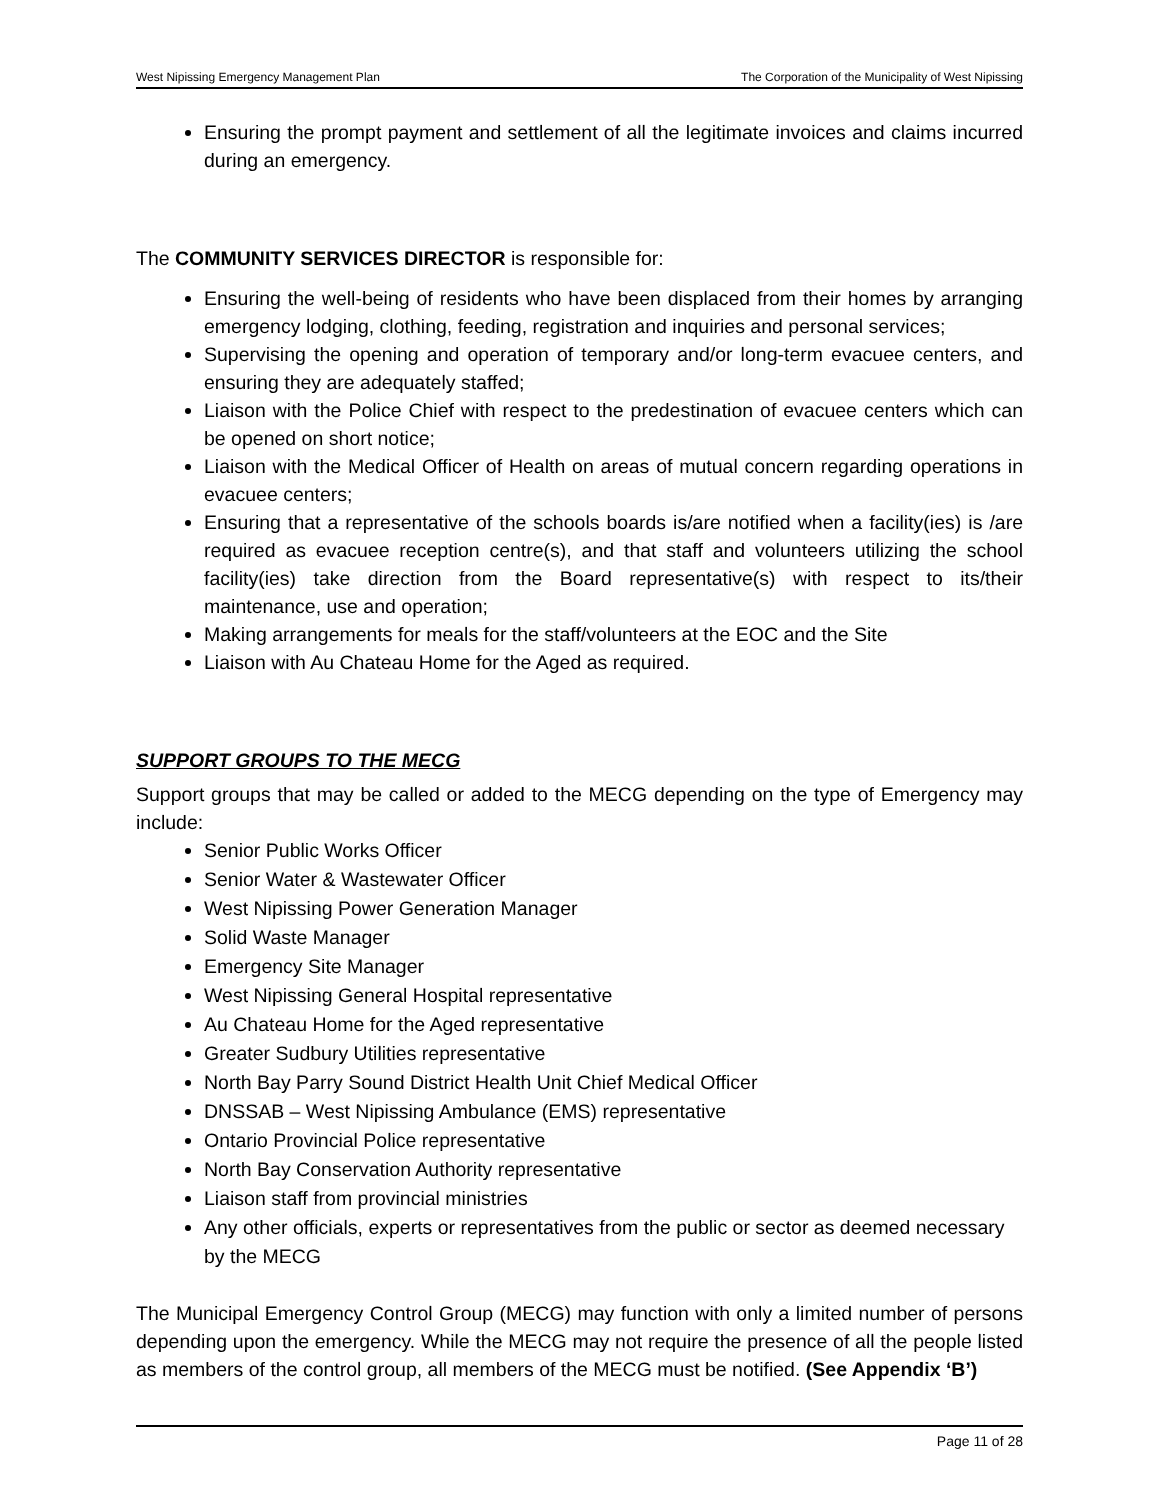West Nipissing Emergency Management Plan The Corporation of the Municipality of West Nipissing
Ensuring the prompt payment and settlement of all the legitimate invoices and claims incurred during an emergency.
The COMMUNITY SERVICES DIRECTOR is responsible for:
Ensuring the well-being of residents who have been displaced from their homes by arranging emergency lodging, clothing, feeding, registration and inquiries and personal services;
Supervising the opening and operation of temporary and/or long-term evacuee centers, and ensuring they are adequately staffed;
Liaison with the Police Chief with respect to the predestination of evacuee centers which can be opened on short notice;
Liaison with the Medical Officer of Health on areas of mutual concern regarding operations in evacuee centers;
Ensuring that a representative of the schools boards is/are notified when a facility(ies) is /are required as evacuee reception centre(s), and that staff and volunteers utilizing the school facility(ies) take direction from the Board representative(s) with respect to its/their maintenance, use and operation;
Making arrangements for meals for the staff/volunteers at the EOC and the Site
Liaison with Au Chateau Home for the Aged as required.
SUPPORT GROUPS TO THE MECG
Support groups that may be called or added to the MECG depending on the type of Emergency may include:
Senior Public Works Officer
Senior Water & Wastewater Officer
West Nipissing Power Generation Manager
Solid Waste Manager
Emergency Site Manager
West Nipissing General Hospital representative
Au Chateau Home for the Aged representative
Greater Sudbury Utilities representative
North Bay Parry Sound District Health Unit Chief Medical Officer
DNSSAB – West Nipissing Ambulance (EMS) representative
Ontario Provincial Police representative
North Bay Conservation Authority representative
Liaison staff from provincial ministries
Any other officials, experts or representatives from the public or sector as deemed necessary by the MECG
The Municipal Emergency Control Group (MECG) may function with only a limited number of persons depending upon the emergency. While the MECG may not require the presence of all the people listed as members of the control group, all members of the MECG must be notified. (See Appendix ‘B’)
Page 11 of 28